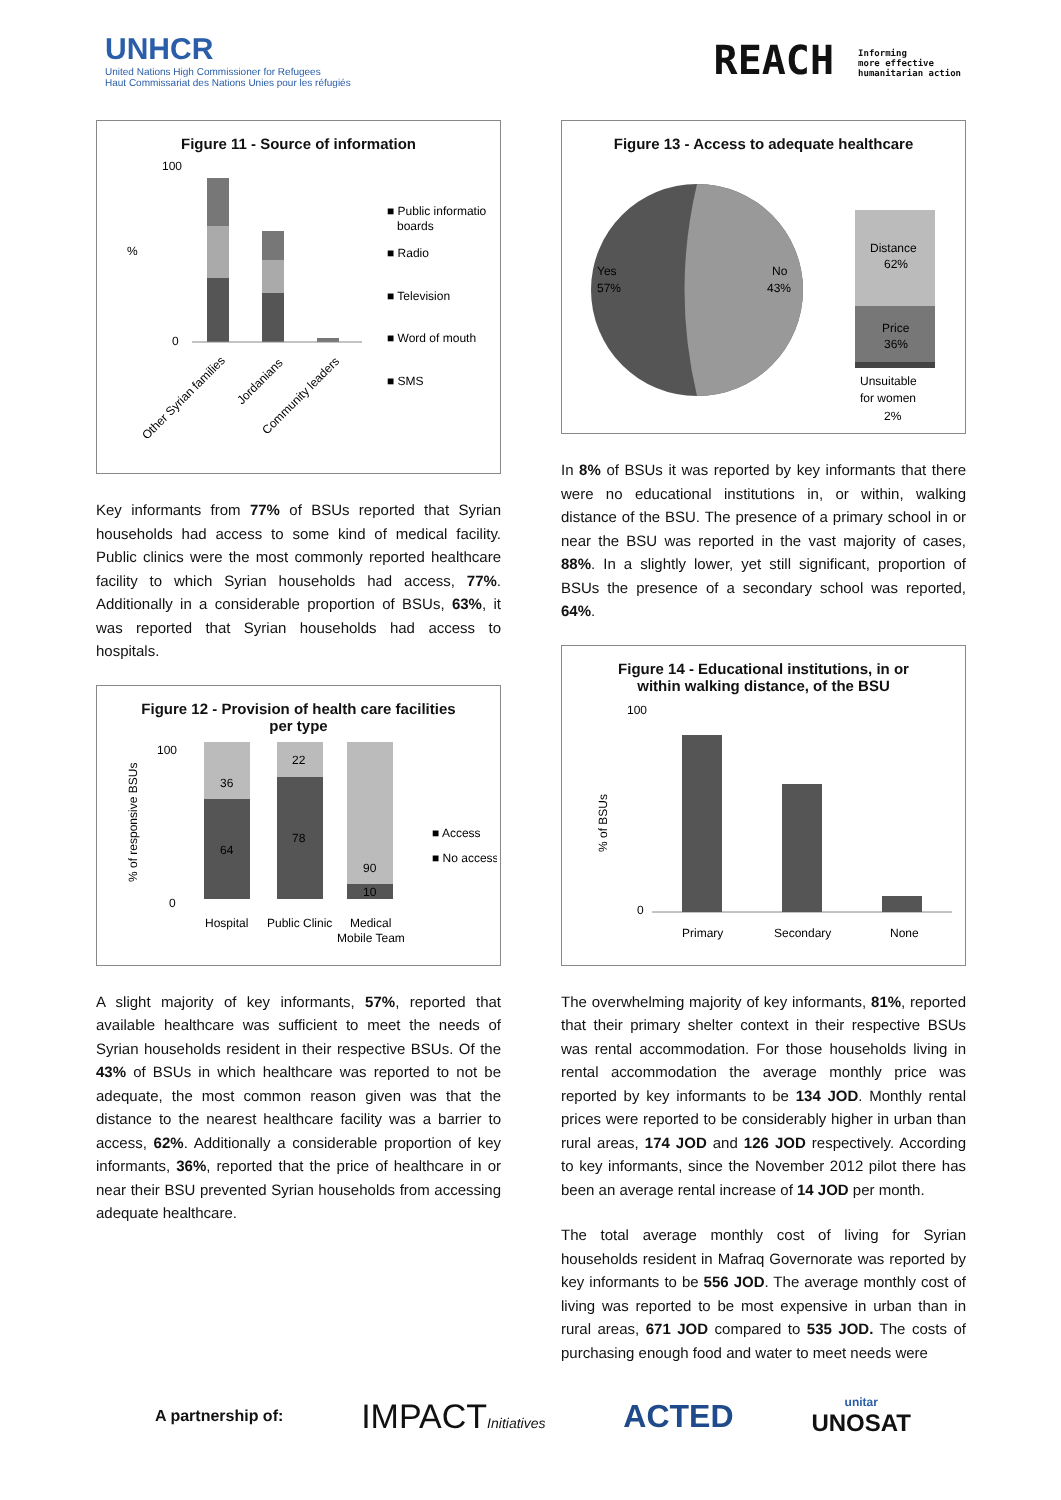UNHCR
United Nations High Commissioner for Refugees
Haut Commissariat des Nations Unies pour les réfugiés
REACH Informing
more effective
humanitarian action
Figure 11 - Source of information
%
100
0
■ Public information
boards
■ Radio
■ Television
■ Word of mouth
■ SMS
Other Syrian families
Jordanians
Community leaders
Key informants from 77% of BSUs reported that Syrian households had access to some kind of medical facility. Public clinics were the most commonly reported healthcare facility to which Syrian households had access, 77%. Additionally in a considerable proportion of BSUs, 63%, it was reported that Syrian households had access to hospitals.
Figure 12 - Provision of health care facilities
per type
% of responsive BSUs
100
0
36
64
22
78
90
10
■ Access
■ No access
Hospital
Public Clinic
Medical
Mobile Team
A slight majority of key informants, 57%, reported that available healthcare was sufficient to meet the needs of Syrian households resident in their respective BSUs. Of the 43% of BSUs in which healthcare was reported to not be adequate, the most common reason given was that the distance to the nearest healthcare facility was a barrier to access, 62%. Additionally a considerable proportion of key informants, 36%, reported that the price of healthcare in or near their BSU prevented Syrian households from accessing adequate healthcare.
Figure 13 - Access to adequate healthcare
Yes
57%
No
43%
Distance
62%
Price
36%
Unsuitable
for women
2%
In 8% of BSUs it was reported by key informants that there were no educational institutions in, or within, walking distance of the BSU. The presence of a primary school in or near the BSU was reported in the vast majority of cases, 88%. In a slightly lower, yet still significant, proportion of BSUs the presence of a secondary school was reported, 64%.
Figure 14 - Educational institutions, in or
within walking distance, of the BSU
% of BSUs
100
0
Primary
Secondary
None
The overwhelming majority of key informants, 81%, reported that their primary shelter context in their respective BSUs was rental accommodation. For those households living in rental accommodation the average monthly price was reported by key informants to be 134 JOD. Monthly rental prices were reported to be considerably higher in urban than rural areas, 174 JOD and 126 JOD respectively. According to key informants, since the November 2012 pilot there has been an average rental increase of 14 JOD per month.
The total average monthly cost of living for Syrian households resident in Mafraq Governorate was reported by key informants to be 556 JOD. The average monthly cost of living was reported to be most expensive in urban than in rural areas, 671 JOD compared to 535 JOD. The costs of purchasing enough food and water to meet needs were
A partnership of: IMPACTInitiatives ACTED unitar
UNOSAT